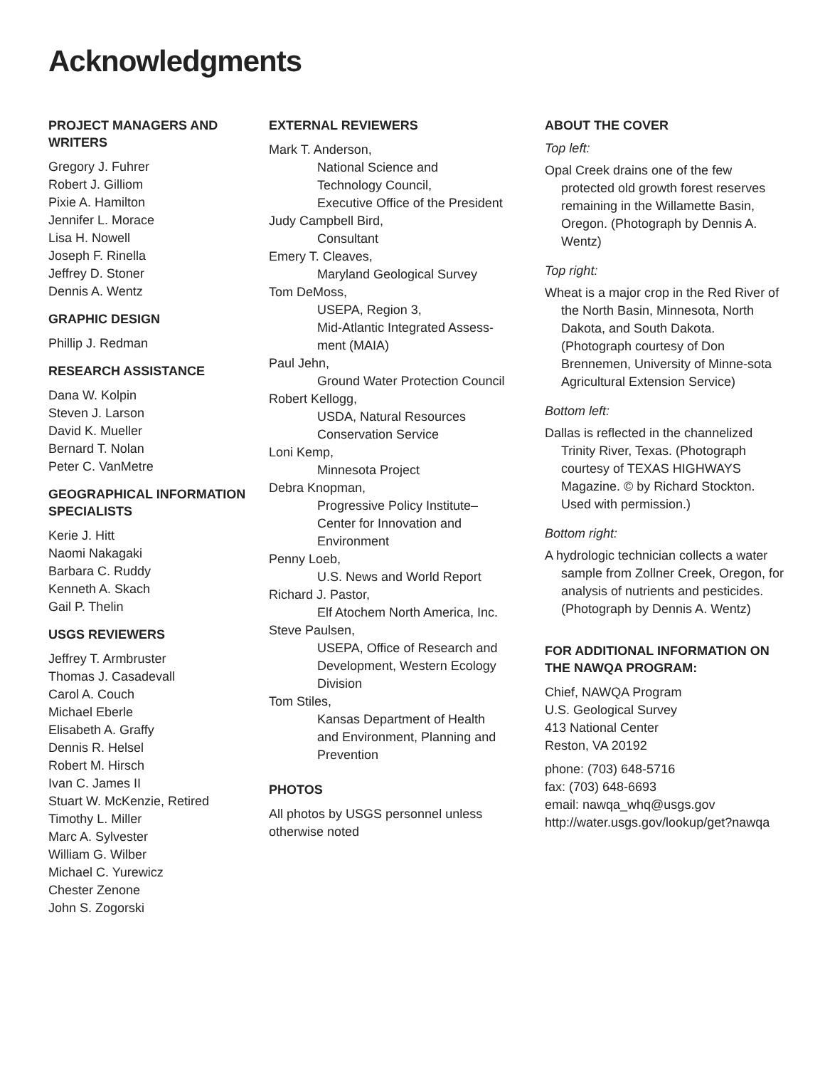Acknowledgments
PROJECT MANAGERS AND WRITERS
Gregory J. Fuhrer
Robert J. Gilliom
Pixie A. Hamilton
Jennifer L. Morace
Lisa H. Nowell
Joseph F. Rinella
Jeffrey D. Stoner
Dennis A. Wentz
GRAPHIC DESIGN
Phillip J. Redman
RESEARCH ASSISTANCE
Dana W. Kolpin
Steven J. Larson
David K. Mueller
Bernard T. Nolan
Peter C. VanMetre
GEOGRAPHICAL INFORMATION SPECIALISTS
Kerie J. Hitt
Naomi Nakagaki
Barbara C. Ruddy
Kenneth A. Skach
Gail P. Thelin
USGS REVIEWERS
Jeffrey T. Armbruster
Thomas J. Casadevall
Carol A. Couch
Michael Eberle
Elisabeth A. Graffy
Dennis R. Helsel
Robert M. Hirsch
Ivan C. James II
Stuart W. McKenzie, Retired
Timothy L. Miller
Marc A. Sylvester
William G. Wilber
Michael C. Yurewicz
Chester Zenone
John S. Zogorski
EXTERNAL REVIEWERS
Mark T. Anderson,
National Science and
Technology Council,
Executive Office of the President
Judy Campbell Bird,
Consultant
Emery T. Cleaves,
Maryland Geological Survey
Tom DeMoss,
USEPA, Region 3,
Mid-Atlantic Integrated Assess-
ment (MAIA)
Paul Jehn,
Ground Water Protection Council
Robert Kellogg,
USDA, Natural Resources
Conservation Service
Loni Kemp,
Minnesota Project
Debra Knopman,
Progressive Policy Institute–
Center for Innovation and
Environment
Penny Loeb,
U.S. News and World Report
Richard J. Pastor,
Elf Atochem North America, Inc.
Steve Paulsen,
USEPA, Office of Research and
Development, Western Ecology
Division
Tom Stiles,
Kansas Department of Health
and Environment, Planning and
Prevention
PHOTOS
All photos by USGS personnel unless
otherwise noted
ABOUT THE COVER
Top left:
Opal Creek drains one of the few protected old growth forest reserves remaining in the Willamette Basin, Oregon. (Photograph by Dennis A. Wentz)
Top right:
Wheat is a major crop in the Red River of the North Basin, Minnesota, North Dakota, and South Dakota. (Photograph courtesy of Don Brennemen, University of Minne-sota Agricultural Extension Service)
Bottom left:
Dallas is reflected in the channelized Trinity River, Texas. (Photograph courtesy of TEXAS HIGHWAYS Magazine. © by Richard Stockton. Used with permission.)
Bottom right:
A hydrologic technician collects a water sample from Zollner Creek, Oregon, for analysis of nutrients and pesticides. (Photograph by Dennis A. Wentz)
FOR ADDITIONAL INFORMATION ON THE NAWQA PROGRAM:
Chief, NAWQA Program
U.S. Geological Survey
413 National Center
Reston, VA 20192
phone: (703) 648-5716
fax: (703) 648-6693
email: nawqa_whq@usgs.gov
http://water.usgs.gov/lookup/get?nawqa